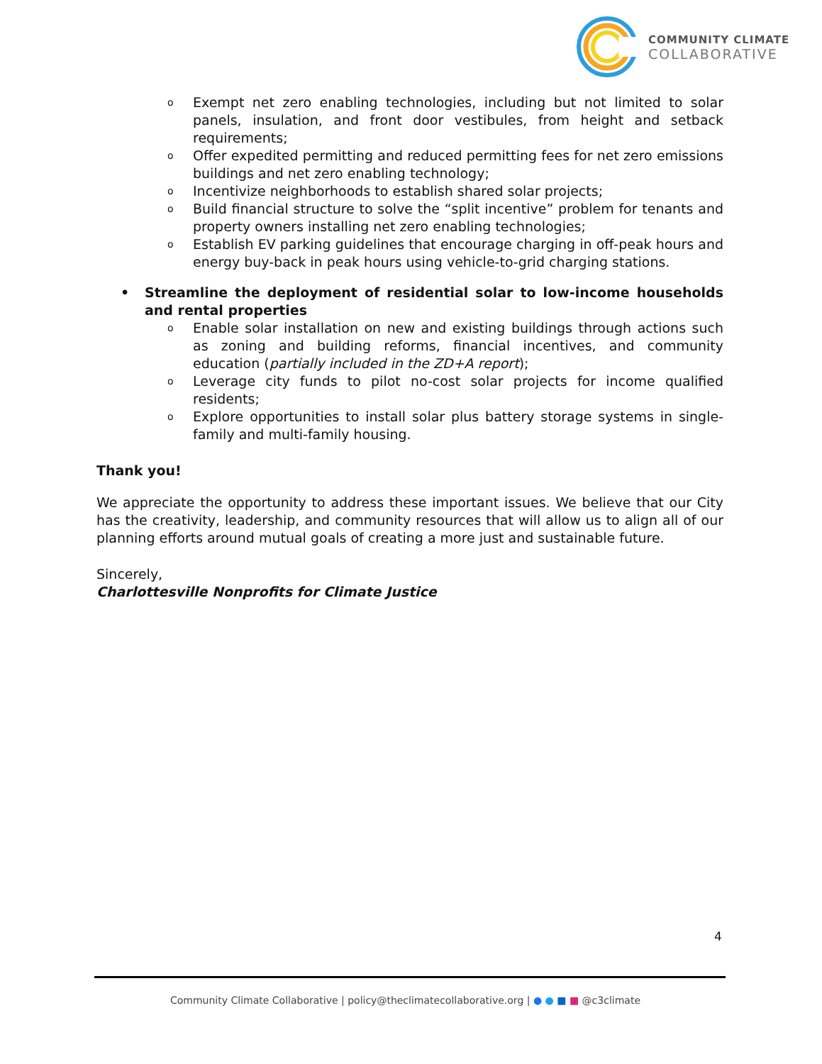COMMUNITY CLIMATE
COLLABORATIVE
o Exempt net zero enabling technologies, including but not limited to solar panels, insulation, and front door vestibules, from height and setback requirements;
o Offer expedited permitting and reduced permitting fees for net zero emissions buildings and net zero enabling technology;
o Incentivize neighborhoods to establish shared solar projects;
o Build financial structure to solve the “split incentive” problem for tenants and property owners installing net zero enabling technologies;
o Establish EV parking guidelines that encourage charging in off-peak hours and energy buy-back in peak hours using vehicle-to-grid charging stations.
• Streamline the deployment of residential solar to low-income households and rental properties
o Enable solar installation on new and existing buildings through actions such as zoning and building reforms, financial incentives, and community education (partially included in the ZD+A report);
o Leverage city funds to pilot no-cost solar projects for income qualified residents;
o Explore opportunities to install solar plus battery storage systems in single-family and multi-family housing.
Thank you!
We appreciate the opportunity to address these important issues. We believe that our City has the creativity, leadership, and community resources that will allow us to align all of our planning efforts around mutual goals of creating a more just and sustainable future.
Sincerely,
Charlottesville Nonprofits for Climate Justice
4
Community Climate Collaborative | policy@theclimatecollaborative.org | ● ● ■ ■ @c3climate